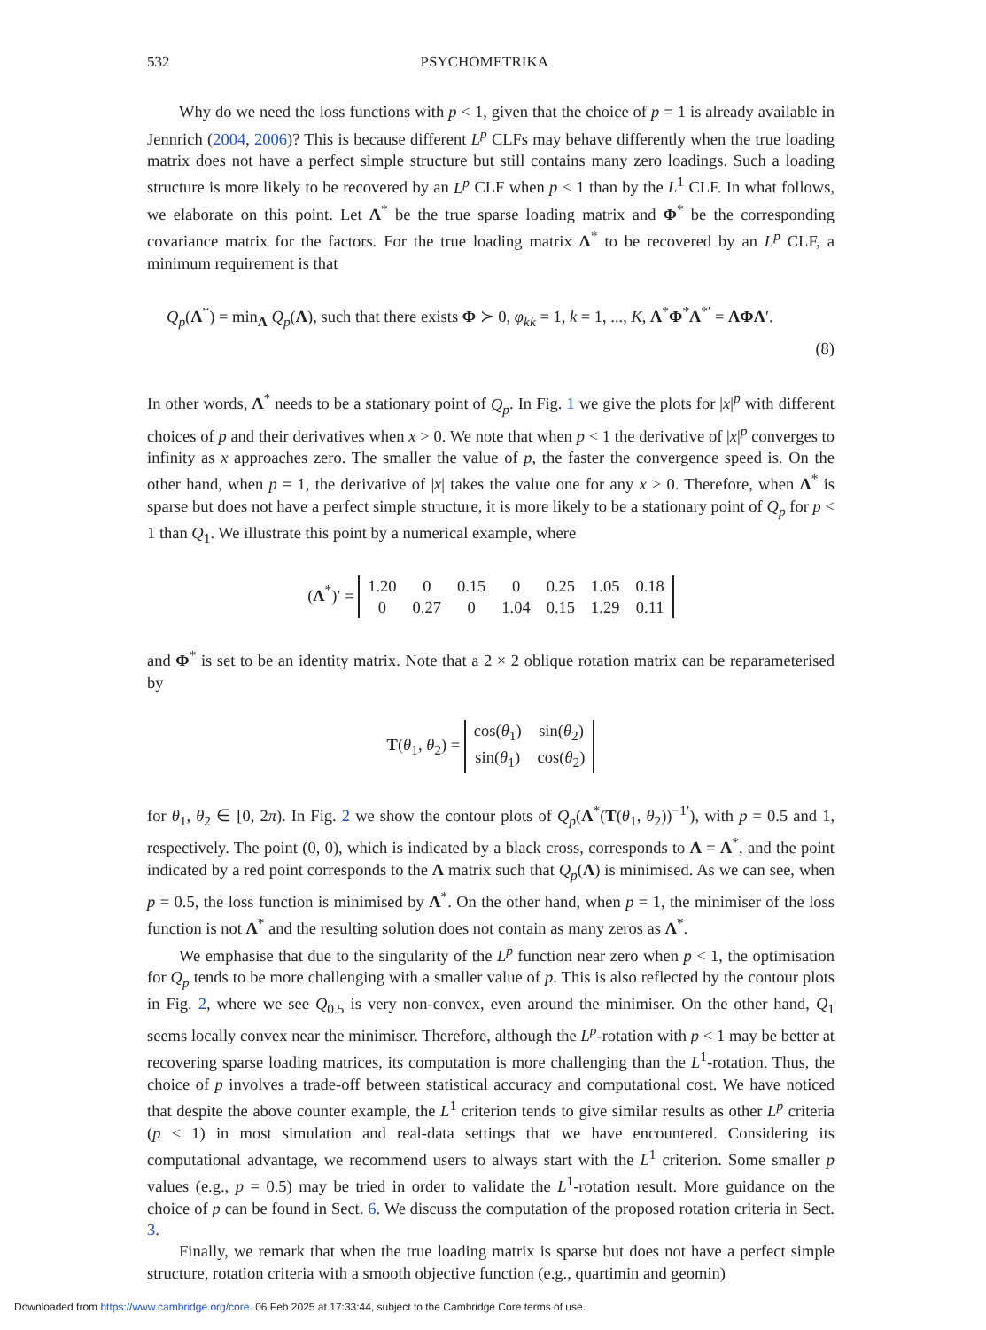532 PSYCHOMETRIKA
Why do we need the loss functions with p < 1, given that the choice of p = 1 is already available in Jennrich (2004, 2006)? This is because different L<sup>p</sup> CLFs may behave differently when the true loading matrix does not have a perfect simple structure but still contains many zero loadings. Such a loading structure is more likely to be recovered by an L<sup>p</sup> CLF when p < 1 than by the L<sup>1</sup> CLF. In what follows, we elaborate on this point. Let Λ<sup>*</sup> be the true sparse loading matrix and Φ<sup>*</sup> be the corresponding covariance matrix for the factors. For the true loading matrix Λ<sup>*</sup> to be recovered by an L<sup>p</sup> CLF, a minimum requirement is that
Q<sub>p</sub>(Λ<sup>*</sup>) = min<sub>Λ</sub> Q<sub>p</sub>(Λ), such that there exists Φ ≻ 0, φ<sub>kk</sub> = 1, k = 1, ..., K, Λ<sup>*</sup>Φ<sup>*</sup>Λ<sup>*′</sup> = ΛΦΛ′.
(8)
In other words, Λ<sup>*</sup> needs to be a stationary point of Q<sub>p</sub>. In Fig. 1 we give the plots for |x|<sup>p</sup> with different choices of p and their derivatives when x > 0. We note that when p < 1 the derivative of |x|<sup>p</sup> converges to infinity as x approaches zero. The smaller the value of p, the faster the convergence speed is. On the other hand, when p = 1, the derivative of |x| takes the value one for any x > 0. Therefore, when Λ<sup>*</sup> is sparse but does not have a perfect simple structure, it is more likely to be a stationary point of Q<sub>p</sub> for p < 1 than Q<sub>1</sub>. We illustrate this point by a numerical example, where
(Λ<sup>*</sup>)′ =
| 1.20 | 0 | 0.15 | 0 | 0.25 | 1.05 | 0.18 |
| 0 | 0.27 | 0 | 1.04 | 0.15 | 1.29 | 0.11 |
and Φ<sup>*</sup> is set to be an identity matrix. Note that a 2 × 2 oblique rotation matrix can be reparameterised by
T(θ<sub>1</sub>, θ<sub>2</sub>) =
| cos( θ<sub>1</sub>) | sin( θ<sub>2</sub>) |
| sin( θ<sub>1</sub>) | cos( θ<sub>2</sub>) |
for θ<sub>1</sub>, θ<sub>2</sub> ∈ [0, 2π). In Fig. 2 we show the contour plots of Q<sub>p</sub>(Λ<sup>*</sup>(T(θ<sub>1</sub>, θ<sub>2</sub>))<sup>−1′</sup>), with p = 0.5 and 1, respectively. The point (0, 0), which is indicated by a black cross, corresponds to Λ = Λ<sup>*</sup>, and the point indicated by a red point corresponds to the Λ matrix such that Q<sub>p</sub>(Λ) is minimised. As we can see, when p = 0.5, the loss function is minimised by Λ<sup>*</sup>. On the other hand, when p = 1, the minimiser of the loss function is not Λ<sup>*</sup> and the resulting solution does not contain as many zeros as Λ<sup>*</sup>.
We emphasise that due to the singularity of the L<sup>p</sup> function near zero when p < 1, the optimisation for Q<sub>p</sub> tends to be more challenging with a smaller value of p. This is also reflected by the contour plots in Fig. 2, where we see Q<sub>0.5</sub> is very non-convex, even around the minimiser. On the other hand, Q<sub>1</sub> seems locally convex near the minimiser. Therefore, although the L<sup>p</sup>-rotation with p < 1 may be better at recovering sparse loading matrices, its computation is more challenging than the L<sup>1</sup>-rotation. Thus, the choice of p involves a trade-off between statistical accuracy and computational cost. We have noticed that despite the above counter example, the L<sup>1</sup> criterion tends to give similar results as other L<sup>p</sup> criteria (p < 1) in most simulation and real-data settings that we have encountered. Considering its computational advantage, we recommend users to always start with the L<sup>1</sup> criterion. Some smaller p values (e.g., p = 0.5) may be tried in order to validate the L<sup>1</sup>-rotation result. More guidance on the choice of p can be found in Sect. 6. We discuss the computation of the proposed rotation criteria in Sect. 3.
Finally, we remark that when the true loading matrix is sparse but does not have a perfect simple structure, rotation criteria with a smooth objective function (e.g., quartimin and geomin)
Downloaded from https://www.cambridge.org/core. 06 Feb 2025 at 17:33:44, subject to the Cambridge Core terms of use.